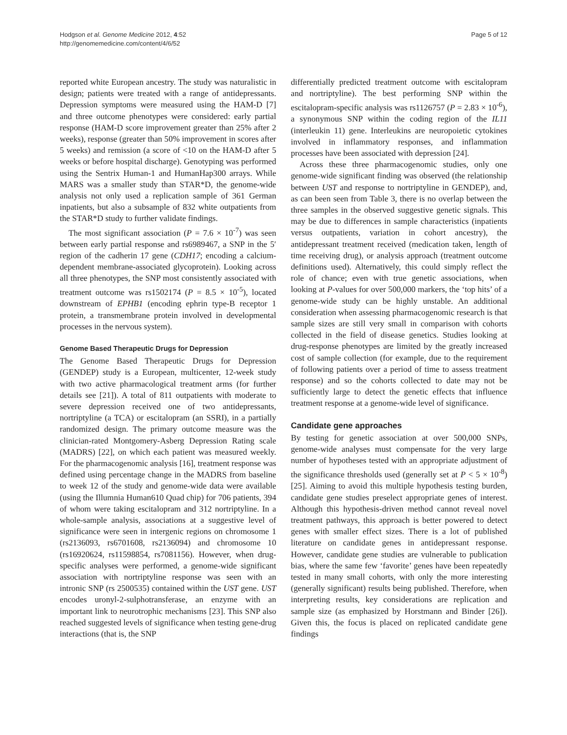Hodgson et al. Genome Medicine 2012, 4:52
http://genomemedicine.com/content/4/6/52
Page 5 of 12
reported white European ancestry. The study was naturalistic in design; patients were treated with a range of antidepressants. Depression symptoms were measured using the HAM-D [7] and three outcome phenotypes were considered: early partial response (HAM-D score improvement greater than 25% after 2 weeks), response (greater than 50% improvement in scores after 5 weeks) and remission (a score of <10 on the HAM-D after 5 weeks or before hospital discharge). Genotyping was performed using the Sentrix Human-1 and HumanHap300 arrays. While MARS was a smaller study than STAR*D, the genome-wide analysis not only used a replication sample of 361 German inpatients, but also a subsample of 832 white outpatients from the STAR*D study to further validate findings.
The most significant association (P = 7.6 × 10<sup>-7</sup>) was seen between early partial response and rs6989467, a SNP in the 5′ region of the cadherin 17 gene (CDH17; encoding a calcium-dependent membrane-associated glycoprotein). Looking across all three phenotypes, the SNP most consistently associated with treatment outcome was rs1502174 (P = 8.5 × 10<sup>-5</sup>), located downstream of EPHB1 (encoding ephrin type-B receptor 1 protein, a transmembrane protein involved in developmental processes in the nervous system).
Genome Based Therapeutic Drugs for Depression
The Genome Based Therapeutic Drugs for Depression (GENDEP) study is a European, multicenter, 12-week study with two active pharmacological treatment arms (for further details see [21]). A total of 811 outpatients with moderate to severe depression received one of two antidepressants, nortriptyline (a TCA) or escitalopram (an SSRI), in a partially randomized design. The primary outcome measure was the clinician-rated Montgomery-Asberg Depression Rating scale (MADRS) [22], on which each patient was measured weekly. For the pharmacogenomic analysis [16], treatment response was defined using percentage change in the MADRS from baseline to week 12 of the study and genome-wide data were available (using the Illumnia Human610 Quad chip) for 706 patients, 394 of whom were taking escitalopram and 312 nortriptyline. In a whole-sample analysis, associations at a suggestive level of significance were seen in intergenic regions on chromosome 1 (rs2136093, rs6701608, rs2136094) and chromosome 10 (rs16920624, rs11598854, rs7081156). However, when drug-specific analyses were performed, a genome-wide significant association with nortriptyline response was seen with an intronic SNP (rs 2500535) contained within the UST gene. UST encodes uronyl-2-sulphotransferase, an enzyme with an important link to neurotrophic mechanisms [23]. This SNP also reached suggested levels of significance when testing gene-drug interactions (that is, the SNP
differentially predicted treatment outcome with escitalopram and nortriptyline). The best performing SNP within the escitalopram-specific analysis was rs1126757 (P = 2.83 × 10<sup>-6</sup>), a synonymous SNP within the coding region of the IL11 (interleukin 11) gene. Interleukins are neuropoietic cytokines involved in inflammatory responses, and inflammation processes have been associated with depression [24].
Across these three pharmacogenomic studies, only one genome-wide significant finding was observed (the relationship between UST and response to nortriptyline in GENDEP), and, as can been seen from Table 3, there is no overlap between the three samples in the observed suggestive genetic signals. This may be due to differences in sample characteristics (inpatients versus outpatients, variation in cohort ancestry), the antidepressant treatment received (medication taken, length of time receiving drug), or analysis approach (treatment outcome definitions used). Alternatively, this could simply reflect the role of chance; even with true genetic associations, when looking at P-values for over 500,000 markers, the ‘top hits’ of a genome-wide study can be highly unstable. An additional consideration when assessing pharmacogenomic research is that sample sizes are still very small in comparison with cohorts collected in the field of disease genetics. Studies looking at drug-response phenotypes are limited by the greatly increased cost of sample collection (for example, due to the requirement of following patients over a period of time to assess treatment response) and so the cohorts collected to date may not be sufficiently large to detect the genetic effects that influence treatment response at a genome-wide level of significance.
Candidate gene approaches
By testing for genetic association at over 500,000 SNPs, genome-wide analyses must compensate for the very large number of hypotheses tested with an appropriate adjustment of the significance thresholds used (generally set at P < 5 × 10<sup>-8</sup>) [25]. Aiming to avoid this multiple hypothesis testing burden, candidate gene studies preselect appropriate genes of interest. Although this hypothesis-driven method cannot reveal novel treatment pathways, this approach is better powered to detect genes with smaller effect sizes. There is a lot of published literature on candidate genes in antidepressant response. However, candidate gene studies are vulnerable to publication bias, where the same few ‘favorite’ genes have been repeatedly tested in many small cohorts, with only the more interesting (generally significant) results being published. Therefore, when interpreting results, key considerations are replication and sample size (as emphasized by Horstmann and Binder [26]). Given this, the focus is placed on replicated candidate gene findings